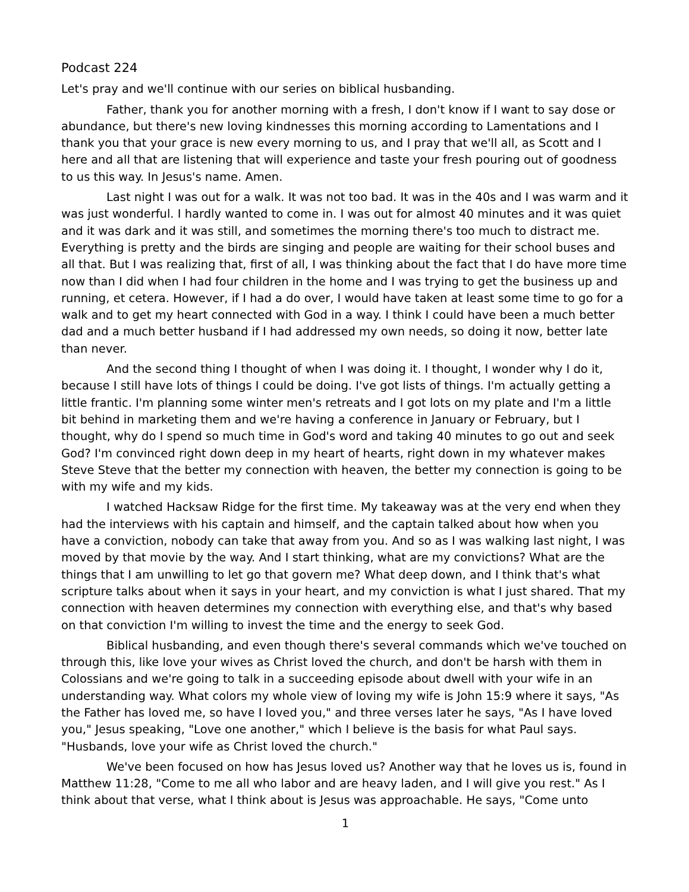Podcast 224
Let's pray and we'll continue with our series on biblical husbanding.
Father, thank you for another morning with a fresh, I don't know if I want to say dose or abundance, but there's new loving kindnesses this morning according to Lamentations and I thank you that your grace is new every morning to us, and I pray that we'll all, as Scott and I here and all that are listening that will experience and taste your fresh pouring out of goodness to us this way. In Jesus's name. Amen.
Last night I was out for a walk. It was not too bad. It was in the 40s and I was warm and it was just wonderful. I hardly wanted to come in. I was out for almost 40 minutes and it was quiet and it was dark and it was still, and sometimes the morning there's too much to distract me. Everything is pretty and the birds are singing and people are waiting for their school buses and all that. But I was realizing that, first of all, I was thinking about the fact that I do have more time now than I did when I had four children in the home and I was trying to get the business up and running, et cetera. However, if I had a do over, I would have taken at least some time to go for a walk and to get my heart connected with God in a way. I think I could have been a much better dad and a much better husband if I had addressed my own needs, so doing it now, better late than never.
And the second thing I thought of when I was doing it. I thought, I wonder why I do it, because I still have lots of things I could be doing. I've got lists of things. I'm actually getting a little frantic. I'm planning some winter men's retreats and I got lots on my plate and I'm a little bit behind in marketing them and we're having a conference in January or February, but I thought, why do I spend so much time in God's word and taking 40 minutes to go out and seek God? I'm convinced right down deep in my heart of hearts, right down in my whatever makes Steve Steve that the better my connection with heaven, the better my connection is going to be with my wife and my kids.
I watched Hacksaw Ridge for the first time. My takeaway was at the very end when they had the interviews with his captain and himself, and the captain talked about how when you have a conviction, nobody can take that away from you. And so as I was walking last night, I was moved by that movie by the way. And I start thinking, what are my convictions? What are the things that I am unwilling to let go that govern me? What deep down, and I think that's what scripture talks about when it says in your heart, and my conviction is what I just shared. That my connection with heaven determines my connection with everything else, and that's why based on that conviction I'm willing to invest the time and the energy to seek God.
Biblical husbanding, and even though there's several commands which we've touched on through this, like love your wives as Christ loved the church, and don't be harsh with them in Colossians and we're going to talk in a succeeding episode about dwell with your wife in an understanding way. What colors my whole view of loving my wife is John 15:9 where it says, "As the Father has loved me, so have I loved you," and three verses later he says, "As I have loved you," Jesus speaking, "Love one another," which I believe is the basis for what Paul says. "Husbands, love your wife as Christ loved the church."
We've been focused on how has Jesus loved us? Another way that he loves us is, found in Matthew 11:28, "Come to me all who labor and are heavy laden, and I will give you rest." As I think about that verse, what I think about is Jesus was approachable. He says, "Come unto
1